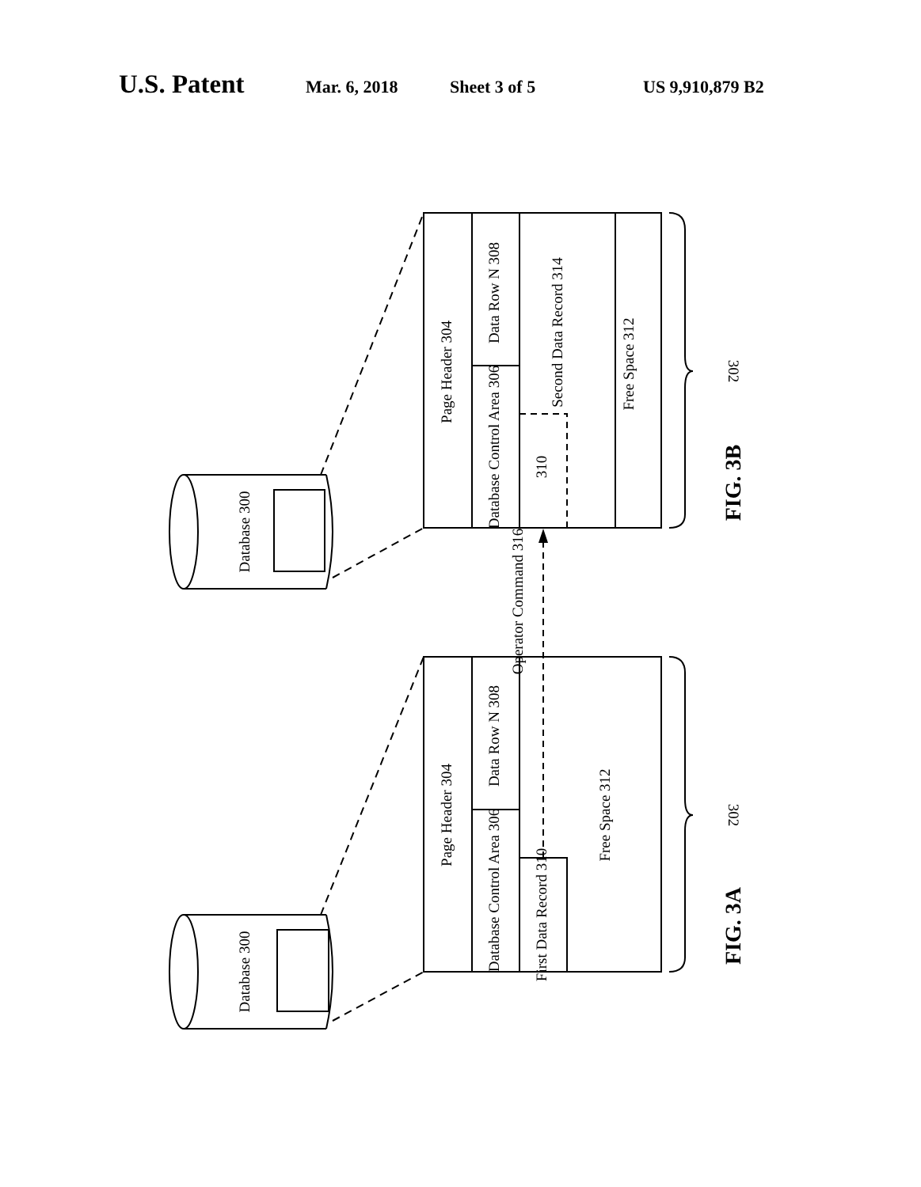U.S. Patent Mar. 6, 2018 Sheet 3 of 5 US 9,910,879 B2
Database 300
Database 300
Page Header 304
Data Row N 308
Database Control Area 306
310
Second Data Record 314
Free Space 312
Page Header 304
Data Row N 308
Database Control Area 306
First Data Record 310
Free Space 312
Operator Command 316
302
302
FIG. 3B
FIG. 3A